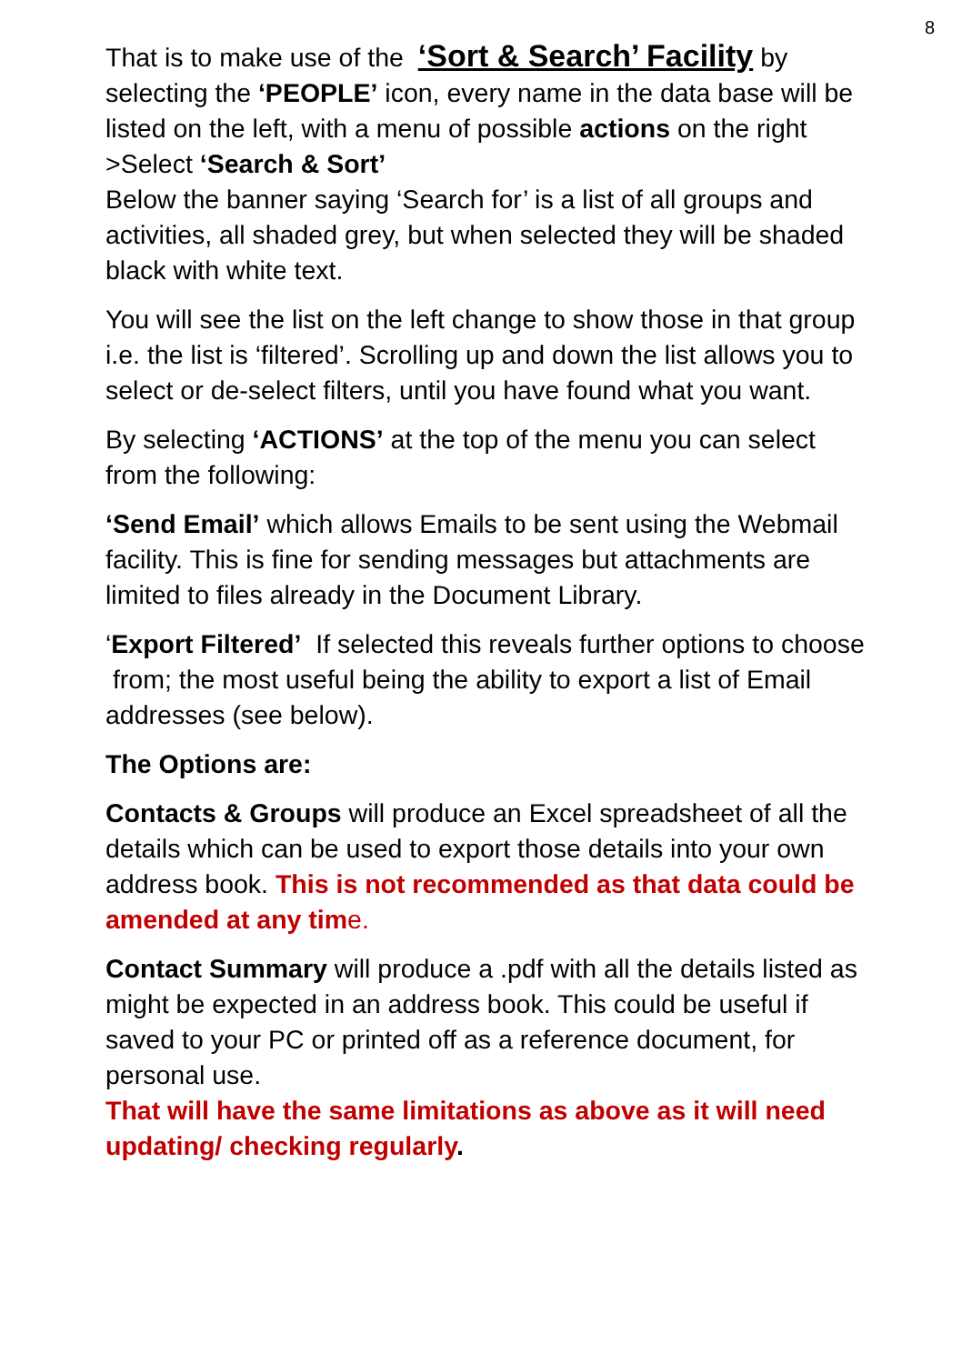8
That is to make use of the ‘Sort & Search’ Facility by selecting the ‘PEOPLE’ icon, every name in the data base will be listed on the left, with a menu of possible actions on the right >Select ‘Search & Sort’
Below the banner saying ‘Search for’ is a list of all groups and activities, all shaded grey, but when selected they will be shaded black with white text.
You will see the list on the left change to show those in that group i.e. the list is ‘filtered’. Scrolling up and down the list allows you to select or de-select filters, until you have found what you want.
By selecting ‘ACTIONS’ at the top of the menu you can select from the following:
‘Send Email’ which allows Emails to be sent using the Webmail facility. This is fine for sending messages but attachments are limited to files already in the Document Library.
‘Export Filtered’ If selected this reveals further options to choose from; the most useful being the ability to export a list of Email addresses (see below).
The Options are:
Contacts & Groups will produce an Excel spreadsheet of all the details which can be used to export those details into your own address book. This is not recommended as that data could be amended at any tim e.
Contact Summary will produce a .pdf with all the details listed as might be expected in an address book. This could be useful if saved to your PC or printed off as a reference document, for personal use.
That will have the same limitations as above as it will need updating/ checking regularly.